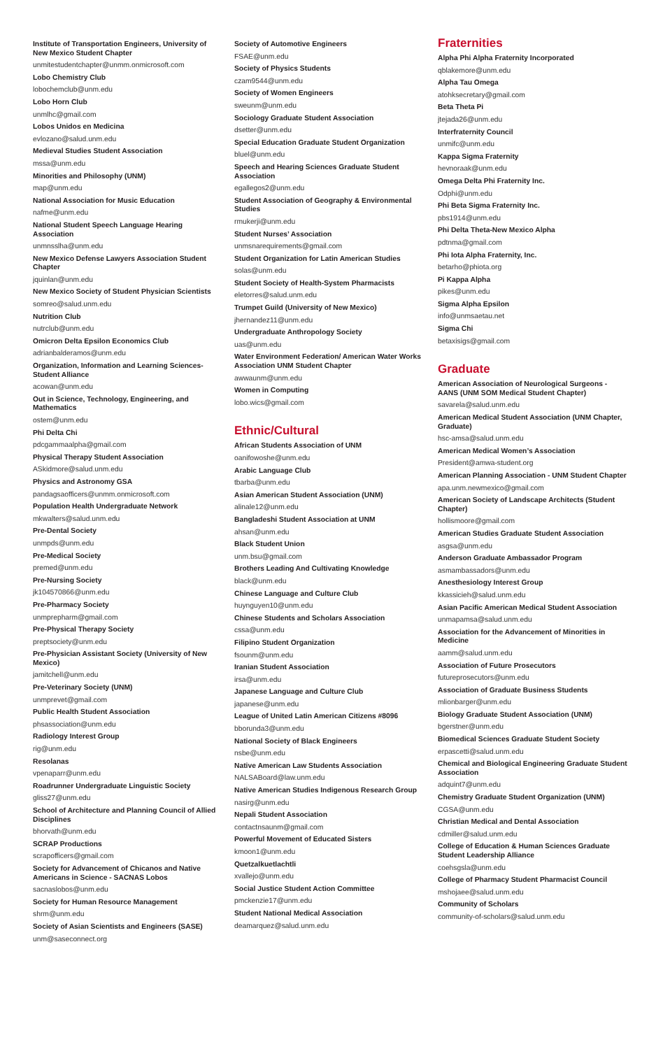Institute of Transportation Engineers, University of New Mexico Student Chapter
unmitestudentchapter@unmm.onmicrosoft.com
Lobo Chemistry Club
lobochemclub@unm.edu
Lobo Horn Club
unmlhc@gmail.com
Lobos Unidos en Medicina
evlozano@salud.unm.edu
Medieval Studies Student Association
mssa@unm.edu
Minorities and Philosophy (UNM)
map@unm.edu
National Association for Music Education
nafme@unm.edu
National Student Speech Language Hearing Association
unmnsslha@unm.edu
New Mexico Defense Lawyers Association Student Chapter
jquinlan@unm.edu
New Mexico Society of Student Physician Scientists
somreo@salud.unm.edu
Nutrition Club
nutrclub@unm.edu
Omicron Delta Epsilon Economics Club
adrianbalderamos@unm.edu
Organization, Information and Learning Sciences-Student Alliance
acowan@unm.edu
Out in Science, Technology, Engineering, and Mathematics
ostem@unm.edu
Phi Delta Chi
pdcgammaalpha@gmail.com
Physical Therapy Student Association
ASkidmore@salud.unm.edu
Physics and Astronomy GSA
pandagsaofficers@unmm.onmicrosoft.com
Population Health Undergraduate Network
mkwalters@salud.unm.edu
Pre-Dental Society
unmpds@unm.edu
Pre-Medical Society
premed@unm.edu
Pre-Nursing Society
jk104570866@unm.edu
Pre-Pharmacy Society
unmprepharm@gmail.com
Pre-Physical Therapy Society
preptsociety@unm.edu
Pre-Physician Assistant Society (University of New Mexico)
jamitchell@unm.edu
Pre-Veterinary Society (UNM)
unmprevet@gmail.com
Public Health Student Association
phsassociation@unm.edu
Radiology Interest Group
rig@unm.edu
Resolanas
vpenaparr@unm.edu
Roadrunner Undergraduate Linguistic Society
gliss27@unm.edu
School of Architecture and Planning Council of Allied Disciplines
bhorvath@unm.edu
SCRAP Productions
scrapofficers@gmail.com
Society for Advancement of Chicanos and Native Americans in Science - SACNAS Lobos
sacnaslobos@unm.edu
Society for Human Resource Management
shrm@unm.edu
Society of Asian Scientists and Engineers (SASE)
unm@saseconnect.org
Society of Automotive Engineers
FSAE@unm.edu
Society of Physics Students
czam9544@unm.edu
Society of Women Engineers
sweunm@unm.edu
Sociology Graduate Student Association
dsetter@unm.edu
Special Education Graduate Student Organization
bluel@unm.edu
Speech and Hearing Sciences Graduate Student Association
egallegos2@unm.edu
Student Association of Geography & Environmental Studies
rmukerji@unm.edu
Student Nurses’ Association
unmsnarequirements@gmail.com
Student Organization for Latin American Studies
solas@unm.edu
Student Society of Health-System Pharmacists
eletorres@salud.unm.edu
Trumpet Guild (University of New Mexico)
jhernandez11@unm.edu
Undergraduate Anthropology Society
uas@unm.edu
Water Environment Federation/ American Water Works Association UNM Student Chapter
awwaunm@unm.edu
Women in Computing
lobo.wics@gmail.com
Ethnic/Cultural
African Students Association of UNM
oanifowoshe@unm.edu
Arabic Language Club
tbarba@unm.edu
Asian American Student Association (UNM)
alinale12@unm.edu
Bangladeshi Student Association at UNM
ahsan@unm.edu
Black Student Union
unm.bsu@gmail.com
Brothers Leading And Cultivating Knowledge
black@unm.edu
Chinese Language and Culture Club
huynguyen10@unm.edu
Chinese Students and Scholars Association
cssa@unm.edu
Filipino Student Organization
fsounm@unm.edu
Iranian Student Association
irsa@unm.edu
Japanese Language and Culture Club
japanese@unm.edu
League of United Latin American Citizens #8096
bborunda3@unm.edu
National Society of Black Engineers
nsbe@unm.edu
Native American Law Students Association
NALSABoard@law.unm.edu
Native American Studies Indigenous Research Group
nasirg@unm.edu
Nepali Student Association
contactnsaunm@gmail.com
Powerful Movement of Educated Sisters
kmoon1@unm.edu
Quetzalkuetlachtli
xvallejo@unm.edu
Social Justice Student Action Committee
pmckenzie17@unm.edu
Student National Medical Association
deamarquez@salud.unm.edu
Fraternities
Alpha Phi Alpha Fraternity Incorporated
qblakemore@unm.edu
Alpha Tau Omega
atohksecretary@gmail.com
Beta Theta Pi
jtejada26@unm.edu
Interfraternity Council
unmifc@unm.edu
Kappa Sigma Fraternity
hevnoraak@unm.edu
Omega Delta Phi Fraternity Inc.
Odphi@unm.edu
Phi Beta Sigma Fraternity Inc.
pbs1914@unm.edu
Phi Delta Theta-New Mexico Alpha
pdtnma@gmail.com
Phi Iota Alpha Fraternity, Inc.
betarho@phiota.org
Pi Kappa Alpha
pikes@unm.edu
Sigma Alpha Epsilon
info@unmsaetau.net
Sigma Chi
betaxisigs@gmail.com
Graduate
American Association of Neurological Surgeons - AANS (UNM SOM Medical Student Chapter)
savarela@salud.unm.edu
American Medical Student Association (UNM Chapter, Graduate)
hsc-amsa@salud.unm.edu
American Medical Women’s Association
President@amwa-student.org
American Planning Association - UNM Student Chapter
apa.unm.newmexico@gmail.com
American Society of Landscape Architects (Student Chapter)
hollismoore@gmail.com
American Studies Graduate Student Association
asgsa@unm.edu
Anderson Graduate Ambassador Program
asmambassadors@unm.edu
Anesthesiology Interest Group
kkassicieh@salud.unm.edu
Asian Pacific American Medical Student Association
unmapamsa@salud.unm.edu
Association for the Advancement of Minorities in Medicine
aamm@salud.unm.edu
Association of Future Prosecutors
futureprosecutors@unm.edu
Association of Graduate Business Students
mlionbarger@unm.edu
Biology Graduate Student Association (UNM)
bgerstner@unm.edu
Biomedical Sciences Graduate Student Society
erpascetti@salud.unm.edu
Chemical and Biological Engineering Graduate Student Association
adquint7@unm.edu
Chemistry Graduate Student Organization (UNM)
CGSA@unm.edu
Christian Medical and Dental Association
cdmiller@salud.unm.edu
College of Education & Human Sciences Graduate Student Leadership Alliance
coehsgsla@unm.edu
College of Pharmacy Student Pharmacist Council
mshojaee@salud.unm.edu
Community of Scholars
community-of-scholars@salud.unm.edu